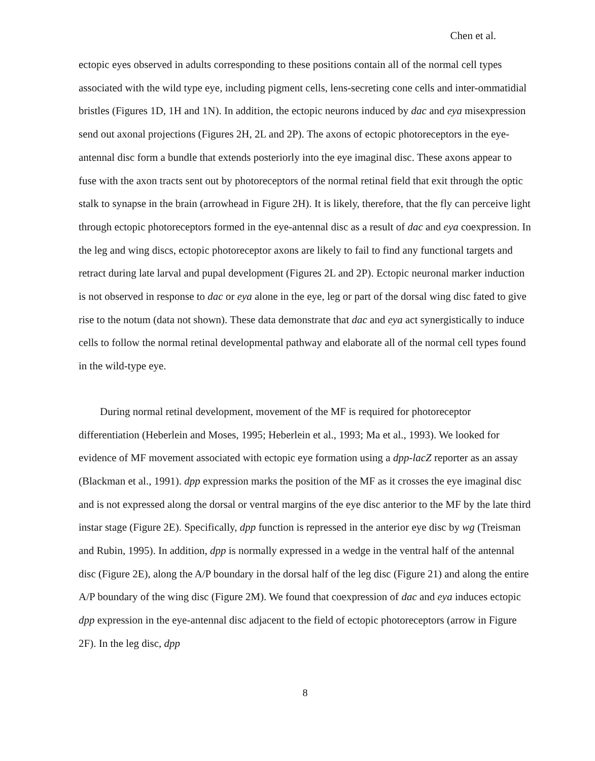Chen et al.
ectopic eyes observed in adults corresponding to these positions contain all of the normal cell types associated with the wild type eye, including pigment cells, lens-secreting cone cells and inter-ommatidial bristles (Figures 1D, 1H and 1N). In addition, the ectopic neurons induced by dac and eya misexpression send out axonal projections (Figures 2H, 2L and 2P). The axons of ectopic photoreceptors in the eye-antennal disc form a bundle that extends posteriorly into the eye imaginal disc. These axons appear to fuse with the axon tracts sent out by photoreceptors of the normal retinal field that exit through the optic stalk to synapse in the brain (arrowhead in Figure 2H). It is likely, therefore, that the fly can perceive light through ectopic photoreceptors formed in the eye-antennal disc as a result of dac and eya coexpression. In the leg and wing discs, ectopic photoreceptor axons are likely to fail to find any functional targets and retract during late larval and pupal development (Figures 2L and 2P). Ectopic neuronal marker induction is not observed in response to dac or eya alone in the eye, leg or part of the dorsal wing disc fated to give rise to the notum (data not shown). These data demonstrate that dac and eya act synergistically to induce cells to follow the normal retinal developmental pathway and elaborate all of the normal cell types found in the wild-type eye.
During normal retinal development, movement of the MF is required for photoreceptor differentiation (Heberlein and Moses, 1995; Heberlein et al., 1993; Ma et al., 1993). We looked for evidence of MF movement associated with ectopic eye formation using a dpp-lacZ reporter as an assay (Blackman et al., 1991). dpp expression marks the position of the MF as it crosses the eye imaginal disc and is not expressed along the dorsal or ventral margins of the eye disc anterior to the MF by the late third instar stage (Figure 2E). Specifically, dpp function is repressed in the anterior eye disc by wg (Treisman and Rubin, 1995). In addition, dpp is normally expressed in a wedge in the ventral half of the antennal disc (Figure 2E), along the A/P boundary in the dorsal half of the leg disc (Figure 21) and along the entire A/P boundary of the wing disc (Figure 2M). We found that coexpression of dac and eya induces ectopic dpp expression in the eye-antennal disc adjacent to the field of ectopic photoreceptors (arrow in Figure 2F). In the leg disc, dpp
8